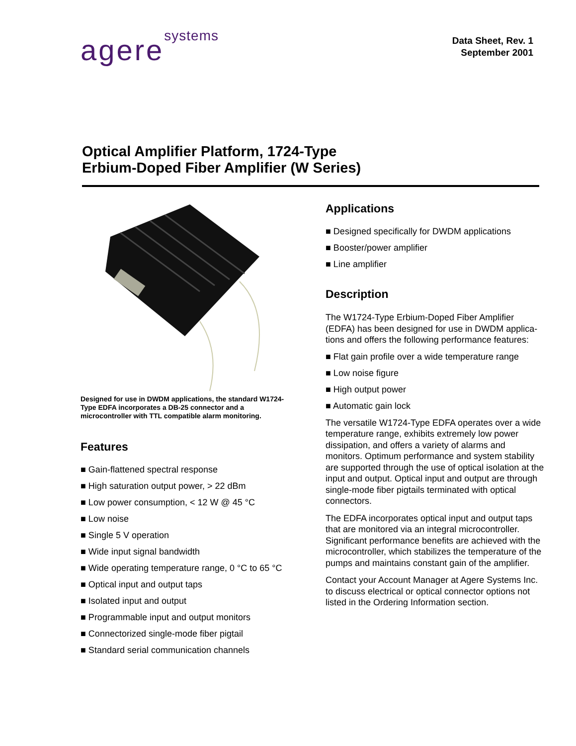agere<sup>systems</sup>
Data Sheet, Rev. 1
September 2001
Optical Amplifier Platform, 1724-Type
Erbium-Doped Fiber Amplifier (W Series)
Designed for use in DWDM applications, the standard W1724-Type EDFA incorporates a DB-25 connector and a microcontroller with TTL compatible alarm monitoring.
Features
■ Gain-flattened spectral response
■ High saturation output power, > 22 dBm
■ Low power consumption, < 12 W @ 45 °C
■ Low noise
■ Single 5 V operation
■ Wide input signal bandwidth
■ Wide operating temperature range, 0 °C to 65 °C
■ Optical input and output taps
■ Isolated input and output
■ Programmable input and output monitors
■ Connectorized single-mode fiber pigtail
■ Standard serial communication channels
Applications
■ Designed specifically for DWDM applications
■ Booster/power amplifier
■ Line amplifier
Description
The W1724-Type Erbium-Doped Fiber Amplifier (EDFA) has been designed for use in DWDM applica-tions and offers the following performance features:
■ Flat gain profile over a wide temperature range
■ Low noise figure
■ High output power
■ Automatic gain lock
The versatile W1724-Type EDFA operates over a wide temperature range, exhibits extremely low power dissipation, and offers a variety of alarms and monitors. Optimum performance and system stability are supported through the use of optical isolation at the input and output. Optical input and output are through single-mode fiber pigtails terminated with optical connectors.
The EDFA incorporates optical input and output taps that are monitored via an integral microcontroller. Significant performance benefits are achieved with the microcontroller, which stabilizes the temperature of the pumps and maintains constant gain of the amplifier.
Contact your Account Manager at Agere Systems Inc. to discuss electrical or optical connector options not listed in the Ordering Information section.